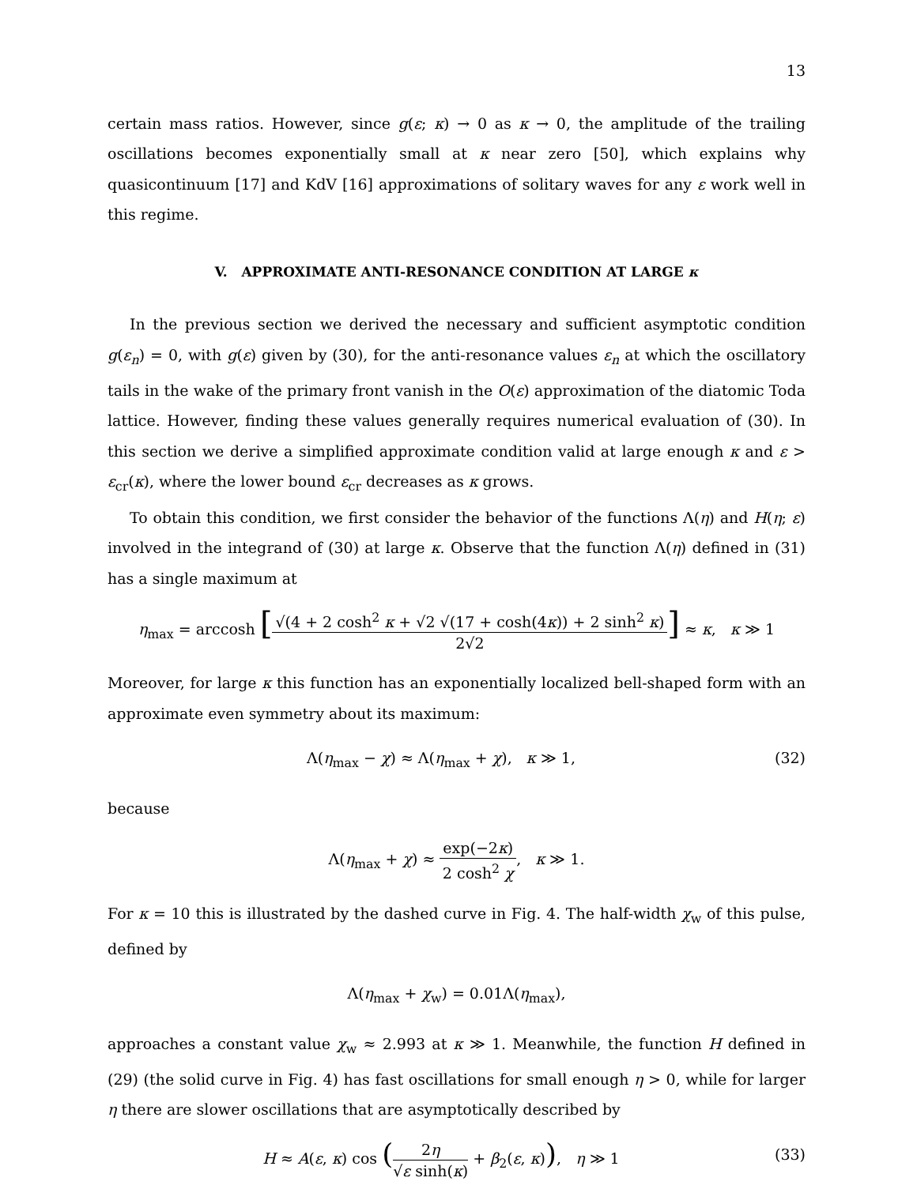13
certain mass ratios. However, since g(ε; κ) → 0 as κ → 0, the amplitude of the trailing oscillations becomes exponentially small at κ near zero [50], which explains why quasicontinuum [17] and KdV [16] approximations of solitary waves for any ε work well in this regime.
V. APPROXIMATE ANTI-RESONANCE CONDITION AT LARGE κ
In the previous section we derived the necessary and sufficient asymptotic condition g(ε<sub>n</sub>) = 0, with g(ε) given by (30), for the anti-resonance values ε<sub>n</sub> at which the oscillatory tails in the wake of the primary front vanish in the O(ε) approximation of the diatomic Toda lattice. However, finding these values generally requires numerical evaluation of (30). In this section we derive a simplified approximate condition valid at large enough κ and ε > ε<sub>cr</sub>(κ), where the lower bound ε<sub>cr</sub> decreases as κ grows.
To obtain this condition, we first consider the behavior of the functions Λ(η) and H(η; ε) involved in the integrand of (30) at large κ. Observe that the function Λ(η) defined in (31) has a single maximum at
η<sub>max</sub> = arccosh [√(4 + 2 cosh<sup>2</sup> κ + √2 √(17 + cosh(4κ)) + 2 sinh<sup>2</sup> κ) 2√2] ≈ κ, κ ≫ 1
Moreover, for large κ this function has an exponentially localized bell-shaped form with an approximate even symmetry about its maximum:
Λ(η<sub>max</sub> − χ) ≈ Λ(η<sub>max</sub> + χ), κ ≫ 1,
(32)
because
Λ(η<sub>max</sub> + χ) ≈ exp(−2κ) 2 cosh<sup>2</sup> χ, κ ≫ 1.
For κ = 10 this is illustrated by the dashed curve in Fig. 4. The half-width χ<sub>w</sub> of this pulse, defined by
Λ(η<sub>max</sub> + χ<sub>w</sub>) = 0.01Λ(η<sub>max</sub>),
approaches a constant value χ<sub>w</sub> ≈ 2.993 at κ ≫ 1. Meanwhile, the function H defined in (29) (the solid curve in Fig. 4) has fast oscillations for small enough η > 0, while for larger η there are slower oscillations that are asymptotically described by
H ≈ A(ε, κ) cos (2η √ε sinh(κ) + β<sub>2</sub>(ε, κ)), η ≫ 1
(33)